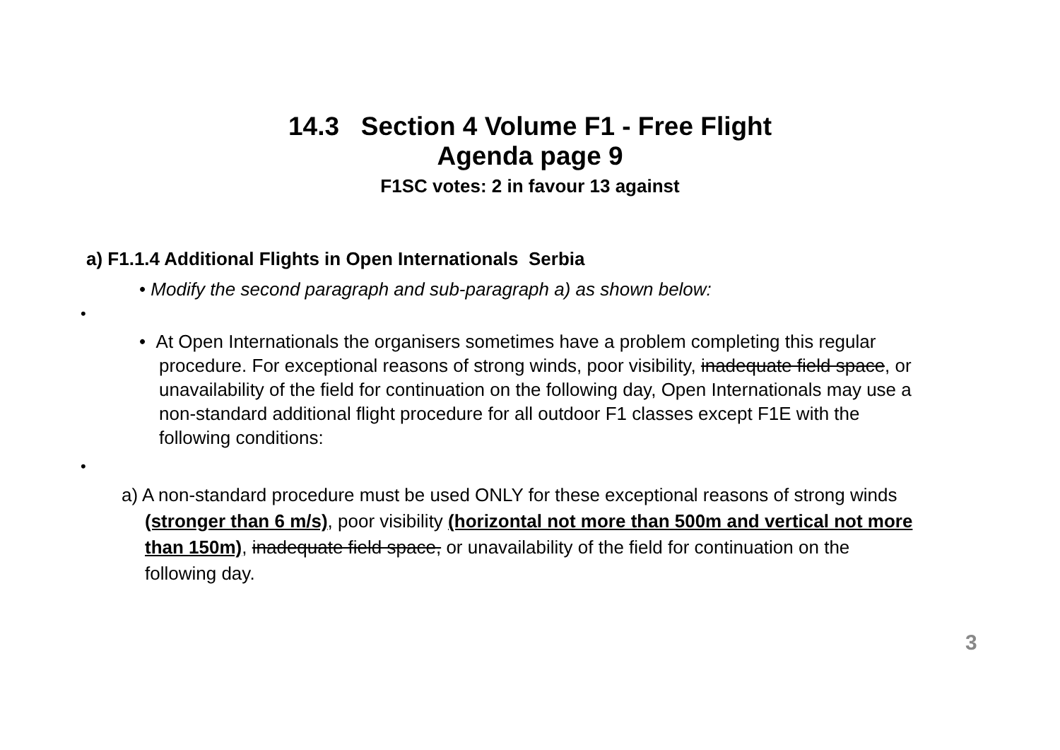14.3 Section 4 Volume F1 - Free Flight
Agenda page 9
F1SC votes: 2 in favour 13 against
a) F1.1.4 Additional Flights in Open Internationals Serbia
• Modify the second paragraph and sub-paragraph a) as shown below:
•
• At Open Internationals the organisers sometimes have a problem completing this regular procedure. For exceptional reasons of strong winds, poor visibility, inadequate field space, or unavailability of the field for continuation on the following day, Open Internationals may use a non-standard additional flight procedure for all outdoor F1 classes except F1E with the following conditions:
•
a) A non-standard procedure must be used ONLY for these exceptional reasons of strong winds (stronger than 6 m/s), poor visibility (horizontal not more than 500m and vertical not more than 150m), inadequate field space, or unavailability of the field for continuation on the following day.
3